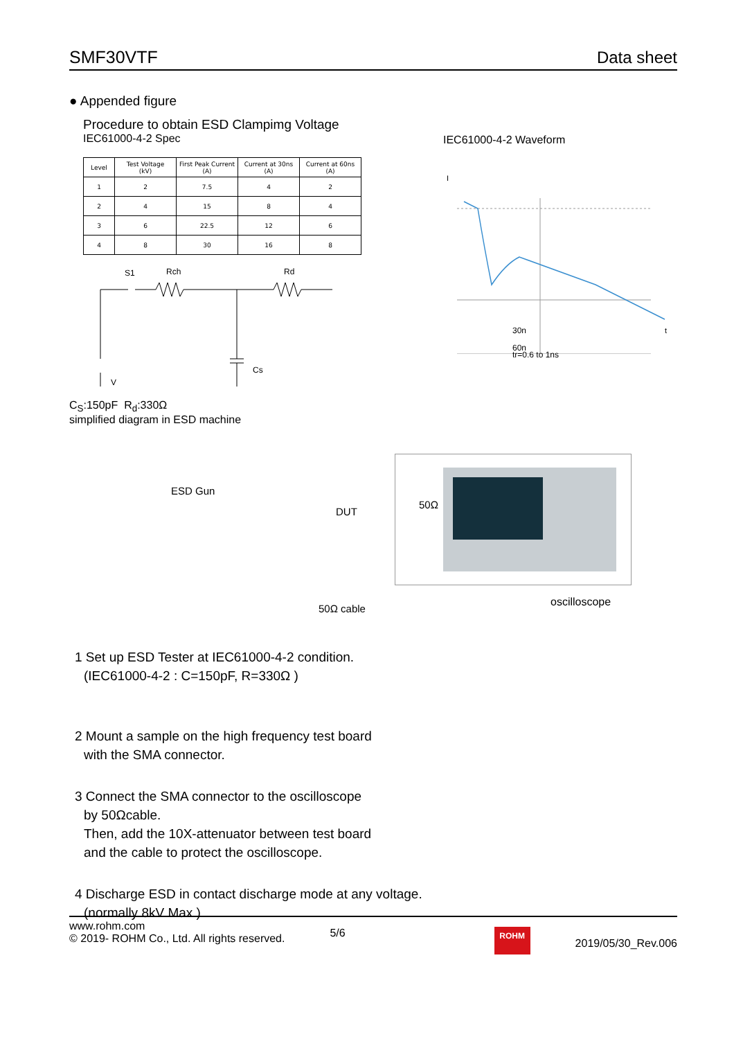SMF30VTF Data sheet
● Appended figure
Procedure to obtain ESD Clampimg Voltage
IEC61000-4-2 Spec
| Level | Test Voltage (kV) | First Peak Current (A) | Current at 30ns (A) | Current at 60ns (A) |
| --- | --- | --- | --- | --- |
| 1 | 2 | 7.5 | 4 | 2 |
| 2 | 4 | 15 | 8 | 4 |
| 3 | 6 | 22.5 | 12 | 6 |
| 4 | 8 | 30 | 16 | 8 |
S1
Rch
Rd
Cs
V
IEC61000-4-2 Waveform
I
t
30n
60n
tr=0.6 to 1ns
C<sub>S</sub>:150pF R<sub>d</sub>:330Ω
simplified diagram in ESD machine
ESD Gun
DUT
50Ω
50Ω cable oscilloscope
1 Set up ESD Tester at IEC61000-4-2 condition.
(IEC61000-4-2 : C=150pF, R=330Ω )
2 Mount a sample on the high frequency test board
with the SMA connector.
3 Connect the SMA connector to the oscilloscope
by 50Ωcable.
Then, add the 10X-attenuator between test board
and the cable to protect the oscilloscope.
4 Discharge ESD in contact discharge mode at any voltage.
(normally 8kV Max.)
www.rohm.com
© 2019- ROHM Co., Ltd. All rights reserved.
5/6
ROHM
2019/05/30_Rev.006